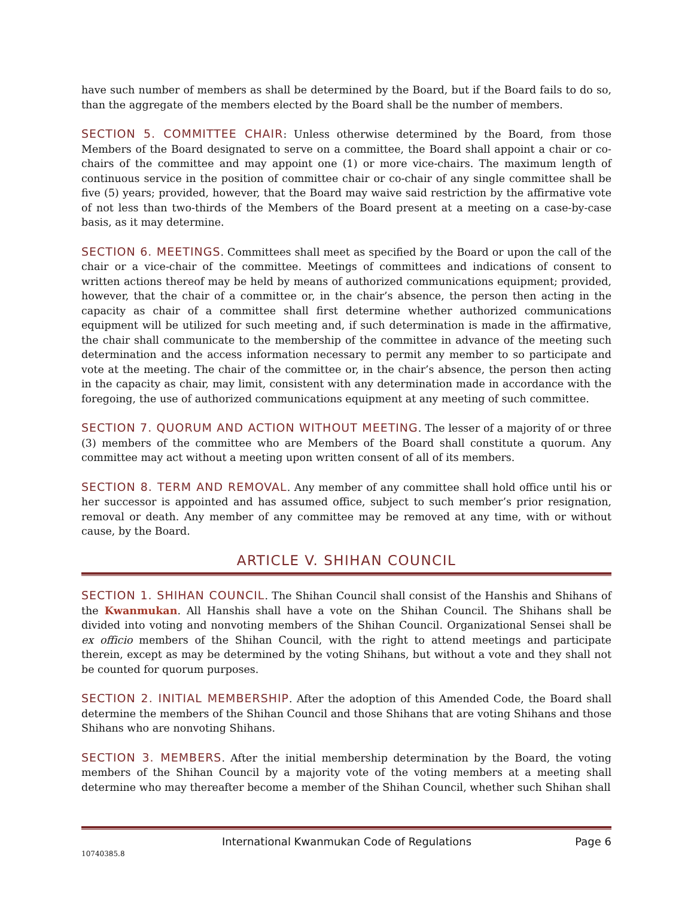have such number of members as shall be determined by the Board, but if the Board fails to do so, than the aggregate of the members elected by the Board shall be the number of members.
SECTION 5. COMMITTEE CHAIR: Unless otherwise determined by the Board, from those Members of the Board designated to serve on a committee, the Board shall appoint a chair or co-chairs of the committee and may appoint one (1) or more vice-chairs. The maximum length of continuous service in the position of committee chair or co-chair of any single committee shall be five (5) years; provided, however, that the Board may waive said restriction by the affirmative vote of not less than two-thirds of the Members of the Board present at a meeting on a case-by-case basis, as it may determine.
SECTION 6. MEETINGS. Committees shall meet as specified by the Board or upon the call of the chair or a vice-chair of the committee. Meetings of committees and indications of consent to written actions thereof may be held by means of authorized communications equipment; provided, however, that the chair of a committee or, in the chair’s absence, the person then acting in the capacity as chair of a committee shall first determine whether authorized communications equipment will be utilized for such meeting and, if such determination is made in the affirmative, the chair shall communicate to the membership of the committee in advance of the meeting such determination and the access information necessary to permit any member to so participate and vote at the meeting. The chair of the committee or, in the chair’s absence, the person then acting in the capacity as chair, may limit, consistent with any determination made in accordance with the foregoing, the use of authorized communications equipment at any meeting of such committee.
SECTION 7. QUORUM AND ACTION WITHOUT MEETING. The lesser of a majority of or three (3) members of the committee who are Members of the Board shall constitute a quorum. Any committee may act without a meeting upon written consent of all of its members.
SECTION 8. TERM AND REMOVAL. Any member of any committee shall hold office until his or her successor is appointed and has assumed office, subject to such member’s prior resignation, removal or death. Any member of any committee may be removed at any time, with or without cause, by the Board.
ARTICLE V. SHIHAN COUNCIL
SECTION 1. SHIHAN COUNCIL. The Shihan Council shall consist of the Hanshis and Shihans of the Kwanmukan. All Hanshis shall have a vote on the Shihan Council. The Shihans shall be divided into voting and nonvoting members of the Shihan Council. Organizational Sensei shall be ex officio members of the Shihan Council, with the right to attend meetings and participate therein, except as may be determined by the voting Shihans, but without a vote and they shall not be counted for quorum purposes.
SECTION 2. INITIAL MEMBERSHIP. After the adoption of this Amended Code, the Board shall determine the members of the Shihan Council and those Shihans that are voting Shihans and those Shihans who are nonvoting Shihans.
SECTION 3. MEMBERS. After the initial membership determination by the Board, the voting members of the Shihan Council by a majority vote of the voting members at a meeting shall determine who may thereafter become a member of the Shihan Council, whether such Shihan shall
International Kwanmukan Code of Regulations Page 6
10740385.8